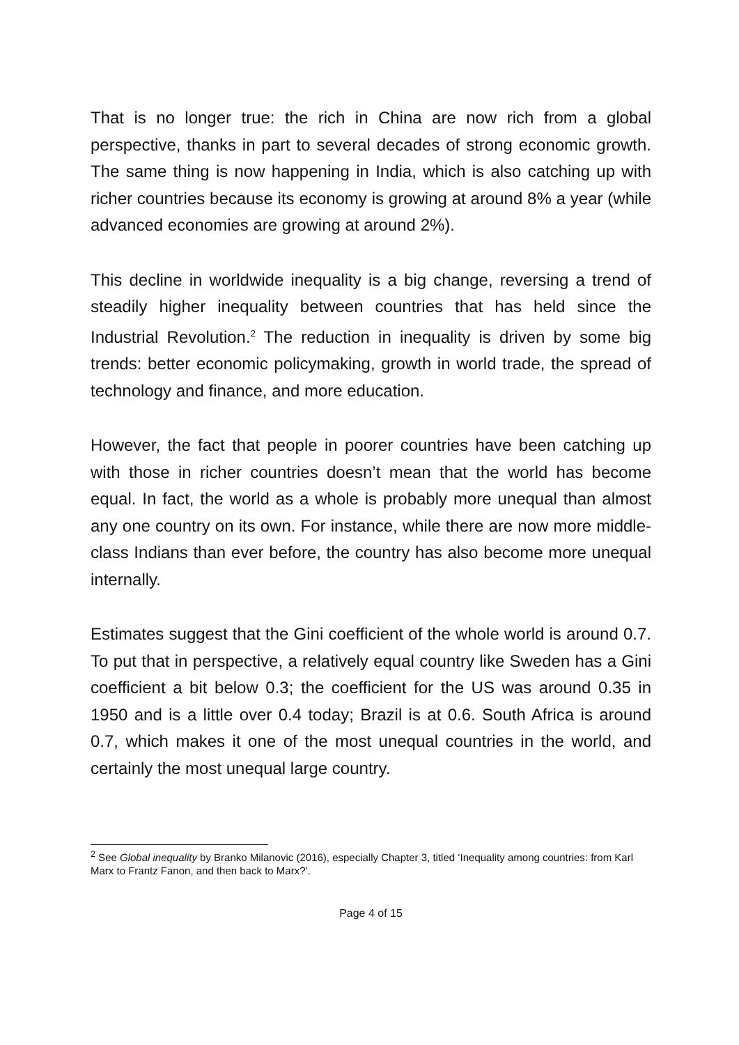That is no longer true: the rich in China are now rich from a global perspective, thanks in part to several decades of strong economic growth. The same thing is now happening in India, which is also catching up with richer countries because its economy is growing at around 8% a year (while advanced economies are growing at around 2%).
This decline in worldwide inequality is a big change, reversing a trend of steadily higher inequality between countries that has held since the Industrial Revolution.<sup>2</sup> The reduction in inequality is driven by some big trends: better economic policymaking, growth in world trade, the spread of technology and finance, and more education.
However, the fact that people in poorer countries have been catching up with those in richer countries doesn’t mean that the world has become equal. In fact, the world as a whole is probably more unequal than almost any one country on its own. For instance, while there are now more middle-class Indians than ever before, the country has also become more unequal internally.
Estimates suggest that the Gini coefficient of the whole world is around 0.7. To put that in perspective, a relatively equal country like Sweden has a Gini coefficient a bit below 0.3; the coefficient for the US was around 0.35 in 1950 and is a little over 0.4 today; Brazil is at 0.6. South Africa is around 0.7, which makes it one of the most unequal countries in the world, and certainly the most unequal large country.
<sup>2</sup> See Global inequality by Branko Milanovic (2016), especially Chapter 3, titled ‘Inequality among countries: from Karl Marx to Frantz Fanon, and then back to Marx?’.
Page 4 of 15